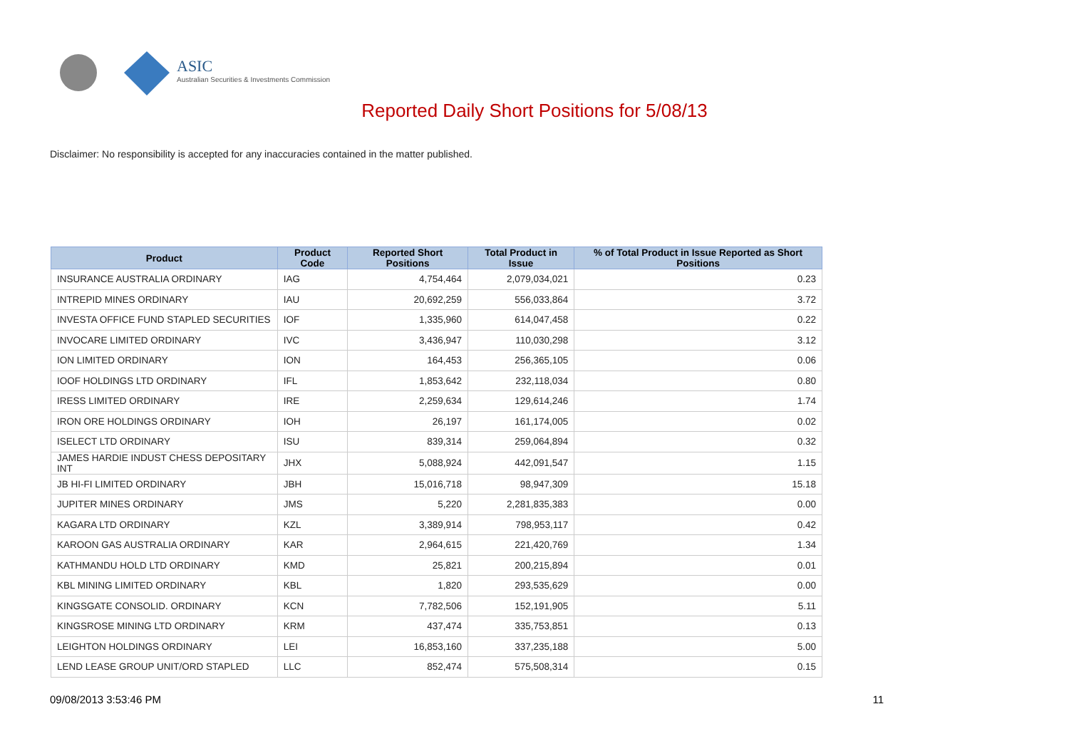ASIC
Australian Securities & Investments Commission
Reported Daily Short Positions for 5/08/13
Disclaimer: No responsibility is accepted for any inaccuracies contained in the matter published.
| Product | Product Code | Reported Short Positions | Total Product in Issue | % of Total Product in Issue Reported as Short Positions |
| --- | --- | --- | --- | --- |
| INSURANCE AUSTRALIA ORDINARY | IAG | 4,754,464 | 2,079,034,021 | 0.23 |
| INTREPID MINES ORDINARY | IAU | 20,692,259 | 556,033,864 | 3.72 |
| INVESTA OFFICE FUND STAPLED SECURITIES | IOF | 1,335,960 | 614,047,458 | 0.22 |
| INVOCARE LIMITED ORDINARY | IVC | 3,436,947 | 110,030,298 | 3.12 |
| ION LIMITED ORDINARY | ION | 164,453 | 256,365,105 | 0.06 |
| IOOF HOLDINGS LTD ORDINARY | IFL | 1,853,642 | 232,118,034 | 0.80 |
| IRESS LIMITED ORDINARY | IRE | 2,259,634 | 129,614,246 | 1.74 |
| IRON ORE HOLDINGS ORDINARY | IOH | 26,197 | 161,174,005 | 0.02 |
| ISELECT LTD ORDINARY | ISU | 839,314 | 259,064,894 | 0.32 |
| JAMES HARDIE INDUST CHESS DEPOSITARY INT | JHX | 5,088,924 | 442,091,547 | 1.15 |
| JB HI-FI LIMITED ORDINARY | JBH | 15,016,718 | 98,947,309 | 15.18 |
| JUPITER MINES ORDINARY | JMS | 5,220 | 2,281,835,383 | 0.00 |
| KAGARA LTD ORDINARY | KZL | 3,389,914 | 798,953,117 | 0.42 |
| KAROON GAS AUSTRALIA ORDINARY | KAR | 2,964,615 | 221,420,769 | 1.34 |
| KATHMANDU HOLD LTD ORDINARY | KMD | 25,821 | 200,215,894 | 0.01 |
| KBL MINING LIMITED ORDINARY | KBL | 1,820 | 293,535,629 | 0.00 |
| KINGSGATE CONSOLID. ORDINARY | KCN | 7,782,506 | 152,191,905 | 5.11 |
| KINGSROSE MINING LTD ORDINARY | KRM | 437,474 | 335,753,851 | 0.13 |
| LEIGHTON HOLDINGS ORDINARY | LEI | 16,853,160 | 337,235,188 | 5.00 |
| LEND LEASE GROUP UNIT/ORD STAPLED | LLC | 852,474 | 575,508,314 | 0.15 |
09/08/2013 3:53:46 PM 11